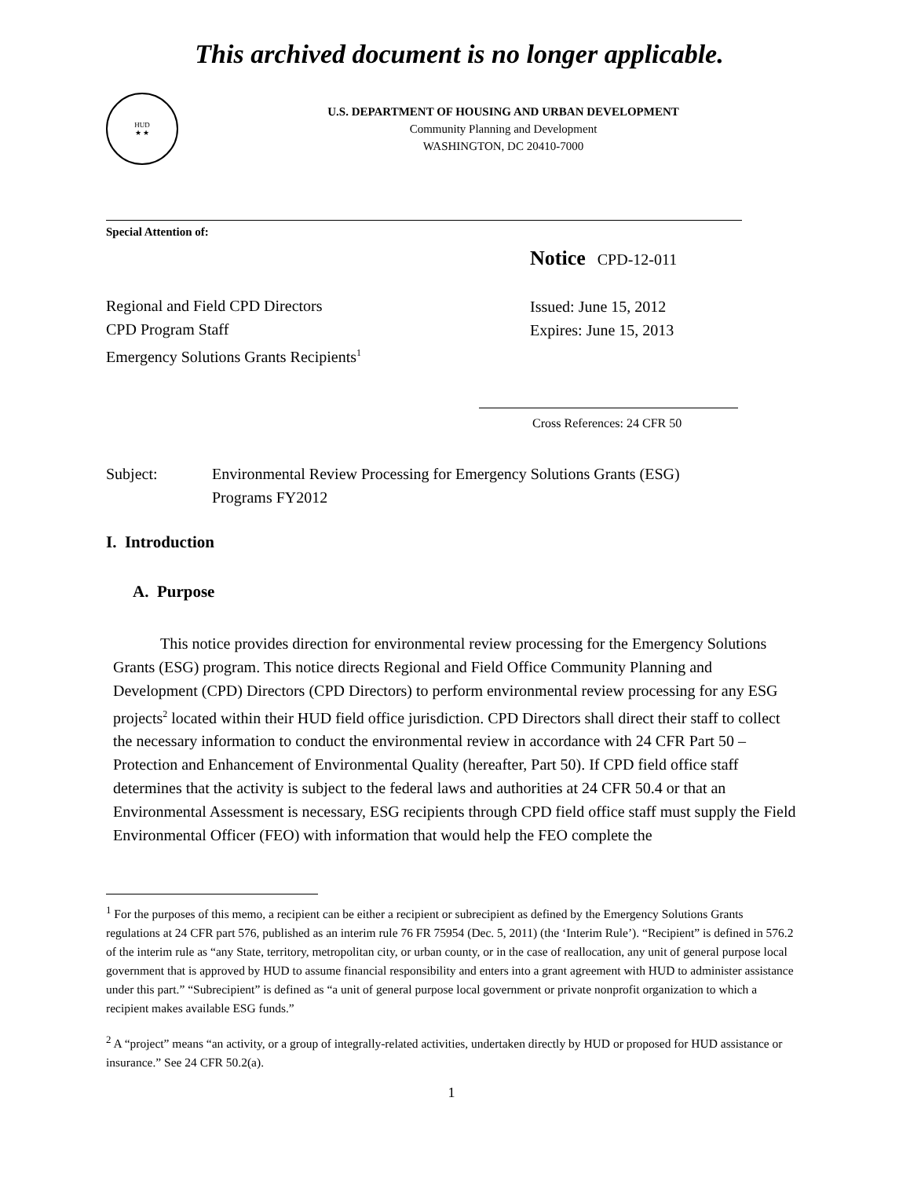This archived document is no longer applicable.
HUD
★ ★
U.S. DEPARTMENT OF HOUSING AND URBAN DEVELOPMENT
Community Planning and Development
WASHINGTON, DC 20410-7000
Special Attention of:
Regional and Field CPD Directors
CPD Program Staff
Emergency Solutions Grants Recipients<sup>1</sup>
Notice CPD-12-011
Issued: June 15, 2012
Expires: June 15, 2013
Cross References: 24 CFR 50
Subject: Environmental Review Processing for Emergency Solutions Grants (ESG)
Programs FY2012
I. Introduction
A. Purpose
This notice provides direction for environmental review processing for the Emergency Solutions Grants (ESG) program. This notice directs Regional and Field Office Community Planning and Development (CPD) Directors (CPD Directors) to perform environmental review processing for any ESG projects<sup>2</sup> located within their HUD field office jurisdiction. CPD Directors shall direct their staff to collect the necessary information to conduct the environmental review in accordance with 24 CFR Part 50 – Protection and Enhancement of Environmental Quality (hereafter, Part 50). If CPD field office staff determines that the activity is subject to the federal laws and authorities at 24 CFR 50.4 or that an Environmental Assessment is necessary, ESG recipients through CPD field office staff must supply the Field Environmental Officer (FEO) with information that would help the FEO complete the
<sup>1</sup> For the purposes of this memo, a recipient can be either a recipient or subrecipient as defined by the Emergency Solutions Grants regulations at 24 CFR part 576, published as an interim rule 76 FR 75954 (Dec. 5, 2011) (the ‘Interim Rule’). “Recipient” is defined in 576.2 of the interim rule as “any State, territory, metropolitan city, or urban county, or in the case of reallocation, any unit of general purpose local government that is approved by HUD to assume financial responsibility and enters into a grant agreement with HUD to administer assistance under this part.” “Subrecipient” is defined as “a unit of general purpose local government or private nonprofit organization to which a recipient makes available ESG funds.”
<sup>2</sup> A “project” means “an activity, or a group of integrally-related activities, undertaken directly by HUD or proposed for HUD assistance or insurance.” See 24 CFR 50.2(a).
1